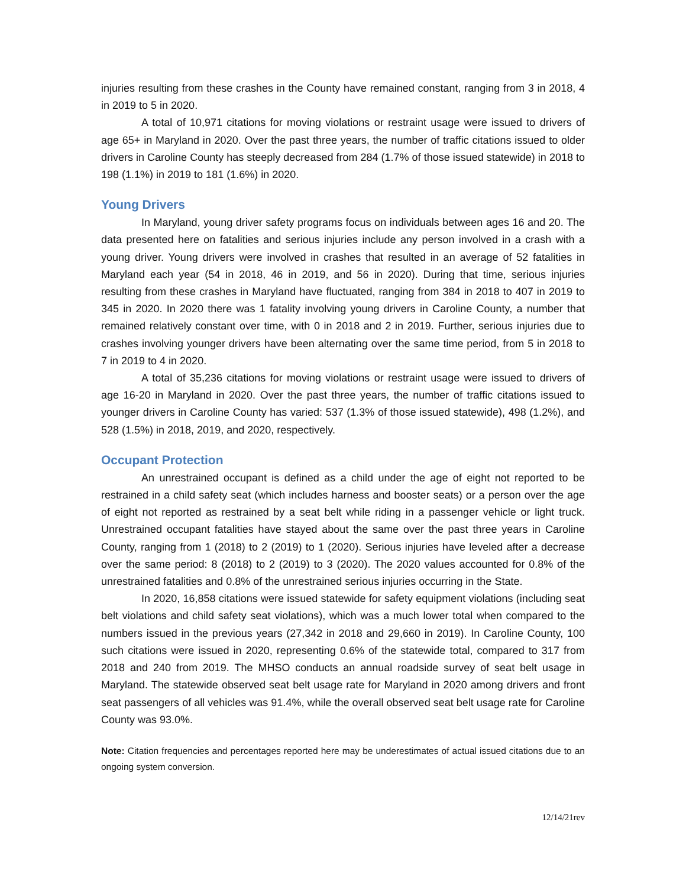injuries resulting from these crashes in the County have remained constant, ranging from 3 in 2018, 4 in 2019 to 5 in 2020.
A total of 10,971 citations for moving violations or restraint usage were issued to drivers of age 65+ in Maryland in 2020. Over the past three years, the number of traffic citations issued to older drivers in Caroline County has steeply decreased from 284 (1.7% of those issued statewide) in 2018 to 198 (1.1%) in 2019 to 181 (1.6%) in 2020.
Young Drivers
In Maryland, young driver safety programs focus on individuals between ages 16 and 20. The data presented here on fatalities and serious injuries include any person involved in a crash with a young driver. Young drivers were involved in crashes that resulted in an average of 52 fatalities in Maryland each year (54 in 2018, 46 in 2019, and 56 in 2020). During that time, serious injuries resulting from these crashes in Maryland have fluctuated, ranging from 384 in 2018 to 407 in 2019 to 345 in 2020. In 2020 there was 1 fatality involving young drivers in Caroline County, a number that remained relatively constant over time, with 0 in 2018 and 2 in 2019. Further, serious injuries due to crashes involving younger drivers have been alternating over the same time period, from 5 in 2018 to 7 in 2019 to 4 in 2020.
A total of 35,236 citations for moving violations or restraint usage were issued to drivers of age 16-20 in Maryland in 2020. Over the past three years, the number of traffic citations issued to younger drivers in Caroline County has varied: 537 (1.3% of those issued statewide), 498 (1.2%), and 528 (1.5%) in 2018, 2019, and 2020, respectively.
Occupant Protection
An unrestrained occupant is defined as a child under the age of eight not reported to be restrained in a child safety seat (which includes harness and booster seats) or a person over the age of eight not reported as restrained by a seat belt while riding in a passenger vehicle or light truck. Unrestrained occupant fatalities have stayed about the same over the past three years in Caroline County, ranging from 1 (2018) to 2 (2019) to 1 (2020). Serious injuries have leveled after a decrease over the same period: 8 (2018) to 2 (2019) to 3 (2020). The 2020 values accounted for 0.8% of the unrestrained fatalities and 0.8% of the unrestrained serious injuries occurring in the State.
In 2020, 16,858 citations were issued statewide for safety equipment violations (including seat belt violations and child safety seat violations), which was a much lower total when compared to the numbers issued in the previous years (27,342 in 2018 and 29,660 in 2019). In Caroline County, 100 such citations were issued in 2020, representing 0.6% of the statewide total, compared to 317 from 2018 and 240 from 2019. The MHSO conducts an annual roadside survey of seat belt usage in Maryland. The statewide observed seat belt usage rate for Maryland in 2020 among drivers and front seat passengers of all vehicles was 91.4%, while the overall observed seat belt usage rate for Caroline County was 93.0%.
Note: Citation frequencies and percentages reported here may be underestimates of actual issued citations due to an ongoing system conversion.
12/14/21rev